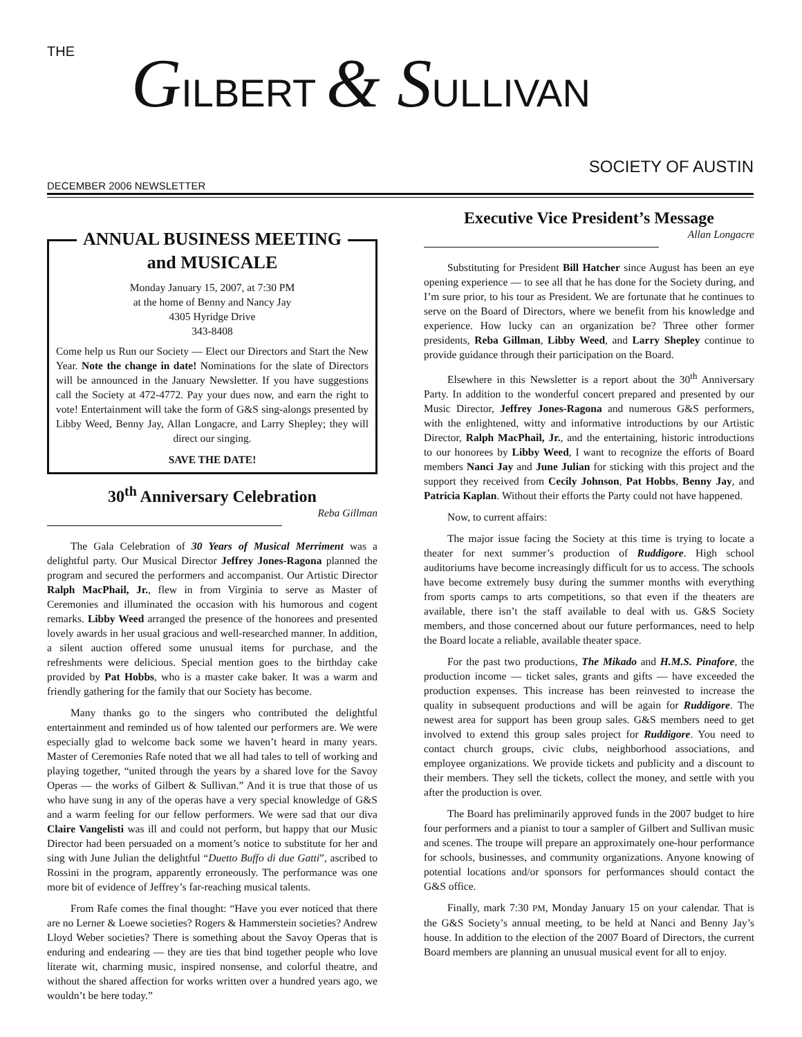THE
GILBERT & SULLIVAN
SOCIETY OF AUSTIN
DECEMBER 2006 NEWSLETTER
ANNUAL BUSINESS MEETING
and MUSICALE
Monday January 15, 2007, at 7:30 PM
at the home of Benny and Nancy Jay
4305 Hyridge Drive
343-8408
Come help us Run our Society — Elect our Directors and Start the New Year. Note the change in date! Nominations for the slate of Directors will be announced in the January Newsletter. If you have suggestions call the Society at 472-4772. Pay your dues now, and earn the right to vote! Entertainment will take the form of G&S sing-alongs presented by Libby Weed, Benny Jay, Allan Longacre, and Larry Shepley; they will direct our singing.
SAVE THE DATE!
30<sup>th</sup> Anniversary Celebration
Reba Gillman
The Gala Celebration of 30 Years of Musical Merriment was a delightful party. Our Musical Director Jeffrey Jones-Ragona planned the program and secured the performers and accompanist. Our Artistic Director Ralph MacPhail, Jr., flew in from Virginia to serve as Master of Ceremonies and illuminated the occasion with his humorous and cogent remarks. Libby Weed arranged the presence of the honorees and presented lovely awards in her usual gracious and well-researched manner. In addition, a silent auction offered some unusual items for purchase, and the refreshments were delicious. Special mention goes to the birthday cake provided by Pat Hobbs, who is a master cake baker. It was a warm and friendly gathering for the family that our Society has become.
Many thanks go to the singers who contributed the delightful entertainment and reminded us of how talented our performers are. We were especially glad to welcome back some we haven’t heard in many years. Master of Ceremonies Rafe noted that we all had tales to tell of working and playing together, “united through the years by a shared love for the Savoy Operas — the works of Gilbert & Sullivan.” And it is true that those of us who have sung in any of the operas have a very special knowledge of G&S and a warm feeling for our fellow performers. We were sad that our diva Claire Vangelisti was ill and could not perform, but happy that our Music Director had been persuaded on a moment’s notice to substitute for her and sing with June Julian the delightful “Duetto Buffo di due Gatti”, ascribed to Rossini in the program, apparently erroneously. The performance was one more bit of evidence of Jeffrey’s far-reaching musical talents.
From Rafe comes the final thought: “Have you ever noticed that there are no Lerner & Loewe societies? Rogers & Hammerstein societies? Andrew Lloyd Weber societies? There is something about the Savoy Operas that is enduring and endearing — they are ties that bind together people who love literate wit, charming music, inspired nonsense, and colorful theatre, and without the shared affection for works written over a hundred years ago, we wouldn’t be here today.”
Executive Vice President’s Message
Allan Longacre
Substituting for President Bill Hatcher since August has been an eye opening experience — to see all that he has done for the Society during, and I’m sure prior, to his tour as President. We are fortunate that he continues to serve on the Board of Directors, where we benefit from his knowledge and experience. How lucky can an organization be? Three other former presidents, Reba Gillman, Libby Weed, and Larry Shepley continue to provide guidance through their participation on the Board.
Elsewhere in this Newsletter is a report about the 30<sup>th</sup> Anniversary Party. In addition to the wonderful concert prepared and presented by our Music Director, Jeffrey Jones-Ragona and numerous G&S performers, with the enlightened, witty and informative introductions by our Artistic Director, Ralph MacPhail, Jr., and the entertaining, historic introductions to our honorees by Libby Weed, I want to recognize the efforts of Board members Nanci Jay and June Julian for sticking with this project and the support they received from Cecily Johnson, Pat Hobbs, Benny Jay, and Patricia Kaplan. Without their efforts the Party could not have happened.
Now, to current affairs:
The major issue facing the Society at this time is trying to locate a theater for next summer’s production of Ruddigore. High school auditoriums have become increasingly difficult for us to access. The schools have become extremely busy during the summer months with everything from sports camps to arts competitions, so that even if the theaters are available, there isn’t the staff available to deal with us. G&S Society members, and those concerned about our future performances, need to help the Board locate a reliable, available theater space.
For the past two productions, The Mikado and H.M.S. Pinafore, the production income — ticket sales, grants and gifts — have exceeded the production expenses. This increase has been reinvested to increase the quality in subsequent productions and will be again for Ruddigore. The newest area for support has been group sales. G&S members need to get involved to extend this group sales project for Ruddigore. You need to contact church groups, civic clubs, neighborhood associations, and employee organizations. We provide tickets and publicity and a discount to their members. They sell the tickets, collect the money, and settle with you after the production is over.
The Board has preliminarily approved funds in the 2007 budget to hire four performers and a pianist to tour a sampler of Gilbert and Sullivan music and scenes. The troupe will prepare an approximately one-hour performance for schools, businesses, and community organizations. Anyone knowing of potential locations and/or sponsors for performances should contact the G&S office.
Finally, mark 7:30 PM, Monday January 15 on your calendar. That is the G&S Society’s annual meeting, to be held at Nanci and Benny Jay’s house. In addition to the election of the 2007 Board of Directors, the current Board members are planning an unusual musical event for all to enjoy.